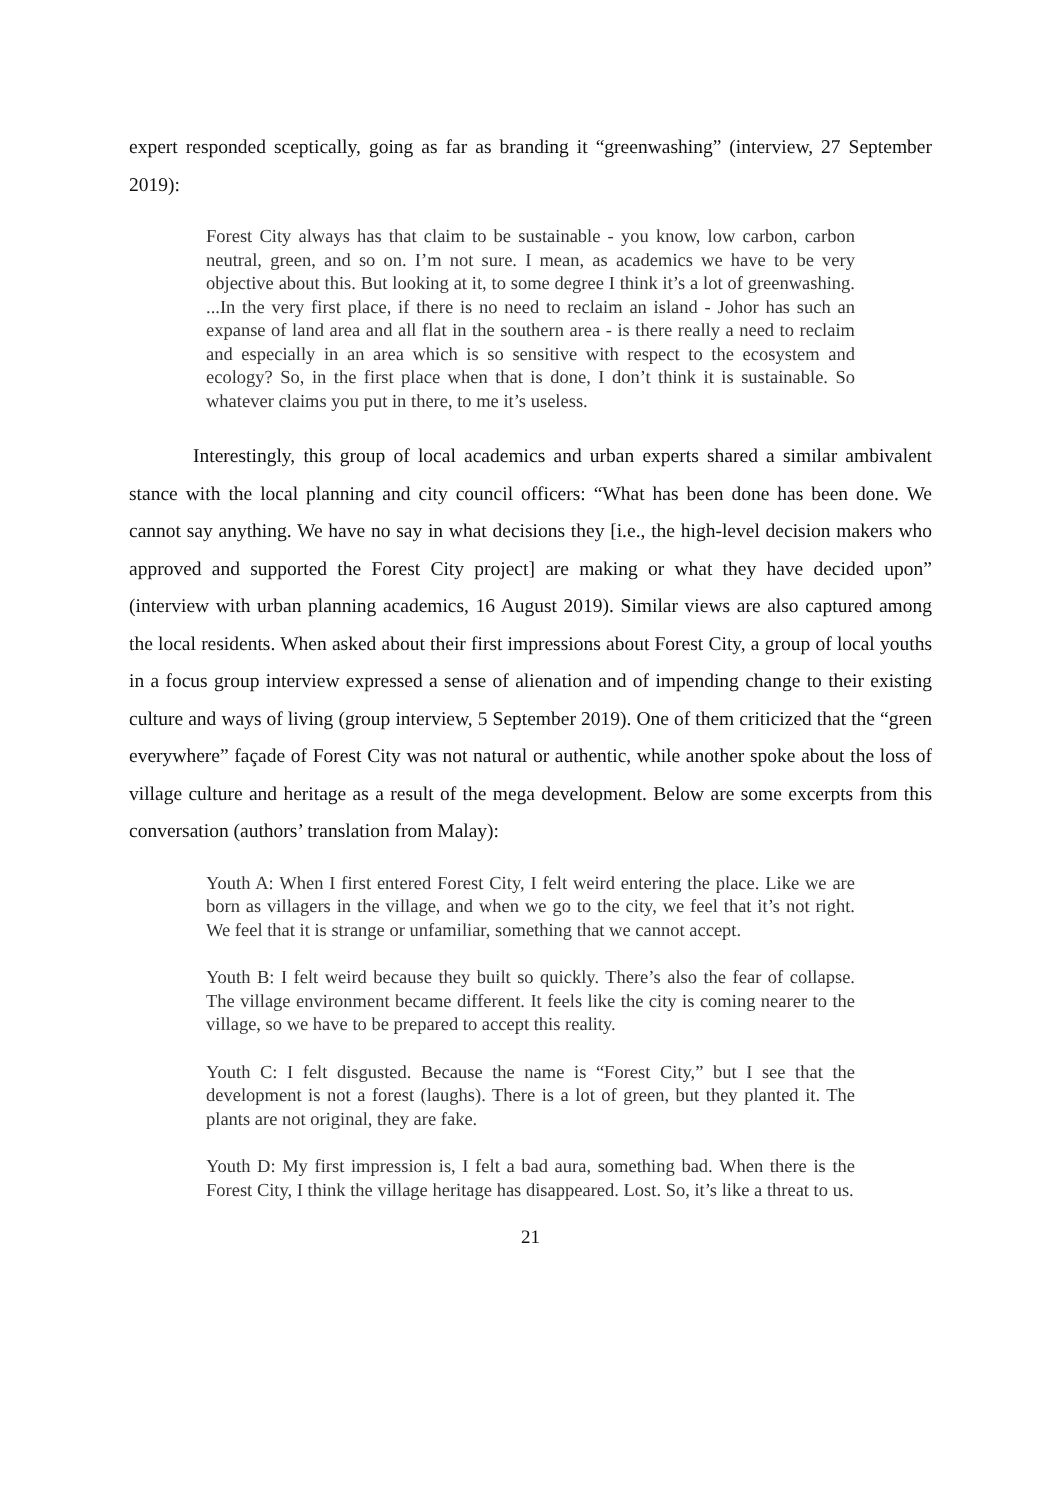expert responded sceptically, going as far as branding it “greenwashing” (interview, 27 September 2019):
Forest City always has that claim to be sustainable - you know, low carbon, carbon neutral, green, and so on. I’m not sure. I mean, as academics we have to be very objective about this. But looking at it, to some degree I think it’s a lot of greenwashing. ...In the very first place, if there is no need to reclaim an island - Johor has such an expanse of land area and all flat in the southern area - is there really a need to reclaim and especially in an area which is so sensitive with respect to the ecosystem and ecology? So, in the first place when that is done, I don’t think it is sustainable. So whatever claims you put in there, to me it’s useless.
Interestingly, this group of local academics and urban experts shared a similar ambivalent stance with the local planning and city council officers: “What has been done has been done. We cannot say anything. We have no say in what decisions they [i.e., the high-level decision makers who approved and supported the Forest City project] are making or what they have decided upon” (interview with urban planning academics, 16 August 2019). Similar views are also captured among the local residents. When asked about their first impressions about Forest City, a group of local youths in a focus group interview expressed a sense of alienation and of impending change to their existing culture and ways of living (group interview, 5 September 2019). One of them criticized that the “green everywhere” façade of Forest City was not natural or authentic, while another spoke about the loss of village culture and heritage as a result of the mega development. Below are some excerpts from this conversation (authors’ translation from Malay):
Youth A: When I first entered Forest City, I felt weird entering the place. Like we are born as villagers in the village, and when we go to the city, we feel that it’s not right. We feel that it is strange or unfamiliar, something that we cannot accept.
Youth B: I felt weird because they built so quickly. There’s also the fear of collapse. The village environment became different. It feels like the city is coming nearer to the village, so we have to be prepared to accept this reality.
Youth C: I felt disgusted. Because the name is “Forest City,” but I see that the development is not a forest (laughs). There is a lot of green, but they planted it. The plants are not original, they are fake.
Youth D: My first impression is, I felt a bad aura, something bad. When there is the Forest City, I think the village heritage has disappeared. Lost. So, it’s like a threat to us.
21